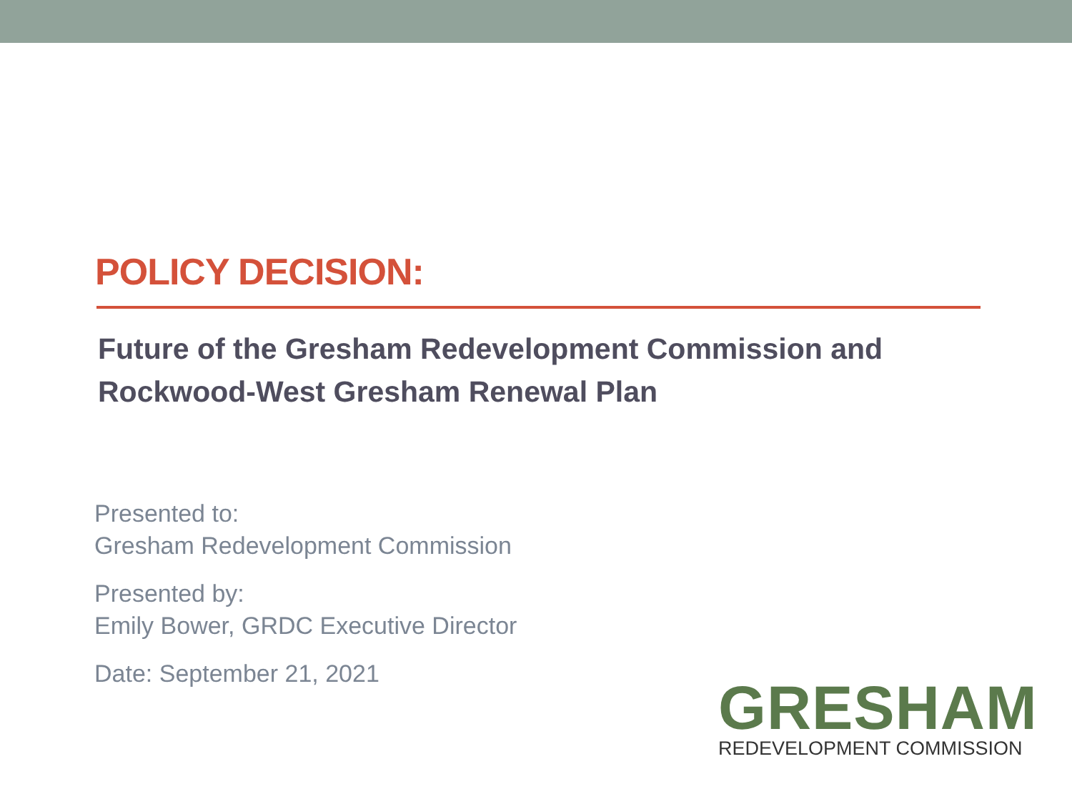POLICY DECISION:
Future of the Gresham Redevelopment Commission and
Rockwood-West Gresham Renewal Plan
Presented to:
Gresham Redevelopment Commission
Presented by:
Emily Bower, GRDC Executive Director
Date: September 21, 2021
GRESHAM
REDEVELOPMENT COMMISSION